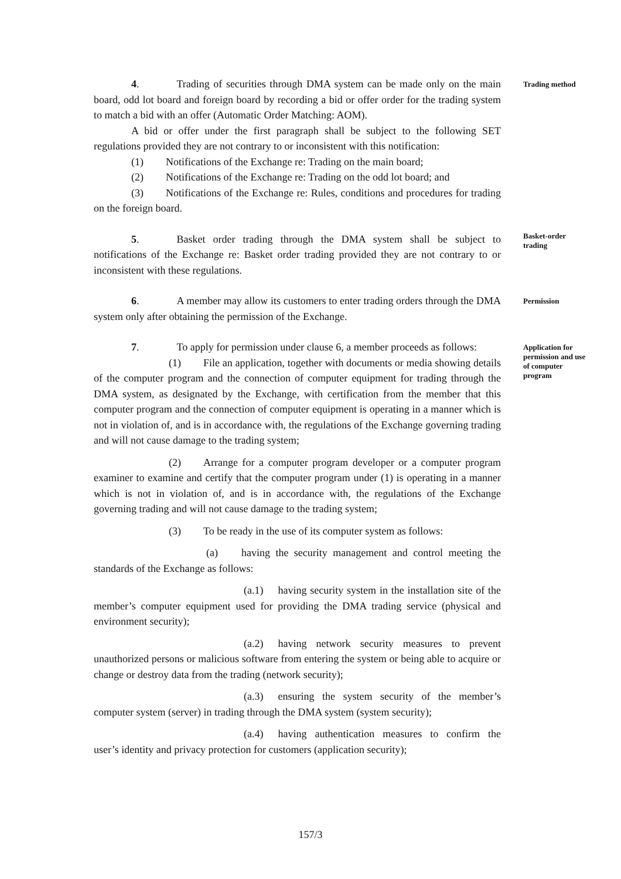4. Trading of securities through DMA system can be made only on the main board, odd lot board and foreign board by recording a bid or offer order for the trading system to match a bid with an offer (Automatic Order Matching: AOM).
A bid or offer under the first paragraph shall be subject to the following SET regulations provided they are not contrary to or inconsistent with this notification:
(1) Notifications of the Exchange re: Trading on the main board;
(2) Notifications of the Exchange re: Trading on the odd lot board; and
(3) Notifications of the Exchange re: Rules, conditions and procedures for trading on the foreign board.
Trading method
5. Basket order trading through the DMA system shall be subject to notifications of the Exchange re: Basket order trading provided they are not contrary to or inconsistent with these regulations.
Basket-order trading
6. A member may allow its customers to enter trading orders through the DMA system only after obtaining the permission of the Exchange.
Permission
7. To apply for permission under clause 6, a member proceeds as follows:
(1) File an application, together with documents or media showing details of the computer program and the connection of computer equipment for trading through the DMA system, as designated by the Exchange, with certification from the member that this computer program and the connection of computer equipment is operating in a manner which is not in violation of, and is in accordance with, the regulations of the Exchange governing trading and will not cause damage to the trading system;
(2) Arrange for a computer program developer or a computer program examiner to examine and certify that the computer program under (1) is operating in a manner which is not in violation of, and is in accordance with, the regulations of the Exchange governing trading and will not cause damage to the trading system;
(3) To be ready in the use of its computer system as follows:
(a) having the security management and control meeting the standards of the Exchange as follows:
(a.1) having security system in the installation site of the member’s computer equipment used for providing the DMA trading service (physical and environment security);
(a.2) having network security measures to prevent unauthorized persons or malicious software from entering the system or being able to acquire or change or destroy data from the trading (network security);
(a.3) ensuring the system security of the member’s computer system (server) in trading through the DMA system (system security);
(a.4) having authentication measures to confirm the user’s identity and privacy protection for customers (application security);
Application for permission and use of computer program
157/3